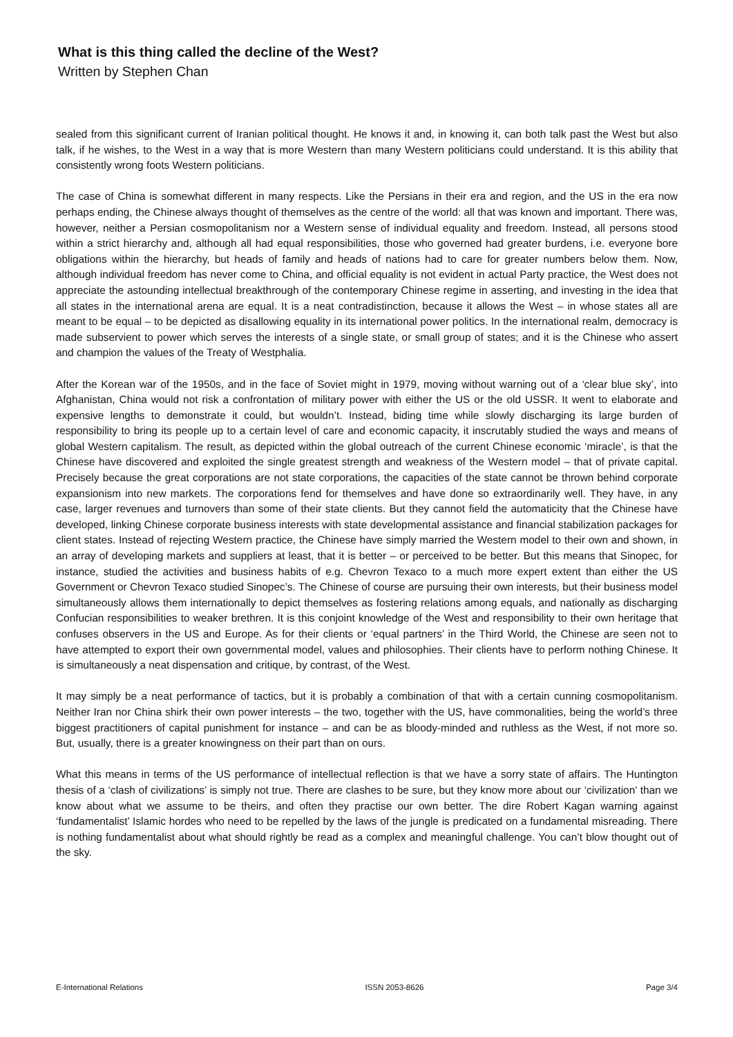What is this thing called the decline of the West?
Written by Stephen Chan
sealed from this significant current of Iranian political thought. He knows it and, in knowing it, can both talk past the West but also talk, if he wishes, to the West in a way that is more Western than many Western politicians could understand. It is this ability that consistently wrong foots Western politicians.
The case of China is somewhat different in many respects. Like the Persians in their era and region, and the US in the era now perhaps ending, the Chinese always thought of themselves as the centre of the world: all that was known and important. There was, however, neither a Persian cosmopolitanism nor a Western sense of individual equality and freedom. Instead, all persons stood within a strict hierarchy and, although all had equal responsibilities, those who governed had greater burdens, i.e. everyone bore obligations within the hierarchy, but heads of family and heads of nations had to care for greater numbers below them. Now, although individual freedom has never come to China, and official equality is not evident in actual Party practice, the West does not appreciate the astounding intellectual breakthrough of the contemporary Chinese regime in asserting, and investing in the idea that all states in the international arena are equal. It is a neat contradistinction, because it allows the West – in whose states all are meant to be equal – to be depicted as disallowing equality in its international power politics. In the international realm, democracy is made subservient to power which serves the interests of a single state, or small group of states; and it is the Chinese who assert and champion the values of the Treaty of Westphalia.
After the Korean war of the 1950s, and in the face of Soviet might in 1979, moving without warning out of a ‘clear blue sky’, into Afghanistan, China would not risk a confrontation of military power with either the US or the old USSR. It went to elaborate and expensive lengths to demonstrate it could, but wouldn’t. Instead, biding time while slowly discharging its large burden of responsibility to bring its people up to a certain level of care and economic capacity, it inscrutably studied the ways and means of global Western capitalism. The result, as depicted within the global outreach of the current Chinese economic ‘miracle’, is that the Chinese have discovered and exploited the single greatest strength and weakness of the Western model – that of private capital. Precisely because the great corporations are not state corporations, the capacities of the state cannot be thrown behind corporate expansionism into new markets. The corporations fend for themselves and have done so extraordinarily well. They have, in any case, larger revenues and turnovers than some of their state clients. But they cannot field the automaticity that the Chinese have developed, linking Chinese corporate business interests with state developmental assistance and financial stabilization packages for client states. Instead of rejecting Western practice, the Chinese have simply married the Western model to their own and shown, in an array of developing markets and suppliers at least, that it is better – or perceived to be better. But this means that Sinopec, for instance, studied the activities and business habits of e.g. Chevron Texaco to a much more expert extent than either the US Government or Chevron Texaco studied Sinopec’s. The Chinese of course are pursuing their own interests, but their business model simultaneously allows them internationally to depict themselves as fostering relations among equals, and nationally as discharging Confucian responsibilities to weaker brethren. It is this conjoint knowledge of the West and responsibility to their own heritage that confuses observers in the US and Europe. As for their clients or ‘equal partners’ in the Third World, the Chinese are seen not to have attempted to export their own governmental model, values and philosophies. Their clients have to perform nothing Chinese. It is simultaneously a neat dispensation and critique, by contrast, of the West.
It may simply be a neat performance of tactics, but it is probably a combination of that with a certain cunning cosmopolitanism. Neither Iran nor China shirk their own power interests – the two, together with the US, have commonalities, being the world’s three biggest practitioners of capital punishment for instance – and can be as bloody-minded and ruthless as the West, if not more so. But, usually, there is a greater knowingness on their part than on ours.
What this means in terms of the US performance of intellectual reflection is that we have a sorry state of affairs. The Huntington thesis of a ‘clash of civilizations’ is simply not true. There are clashes to be sure, but they know more about our ‘civilization’ than we know about what we assume to be theirs, and often they practise our own better. The dire Robert Kagan warning against ‘fundamentalist’ Islamic hordes who need to be repelled by the laws of the jungle is predicated on a fundamental misreading. There is nothing fundamentalist about what should rightly be read as a complex and meaningful challenge. You can’t blow thought out of the sky.
E-International Relations ISSN 2053-8626 Page 3/4